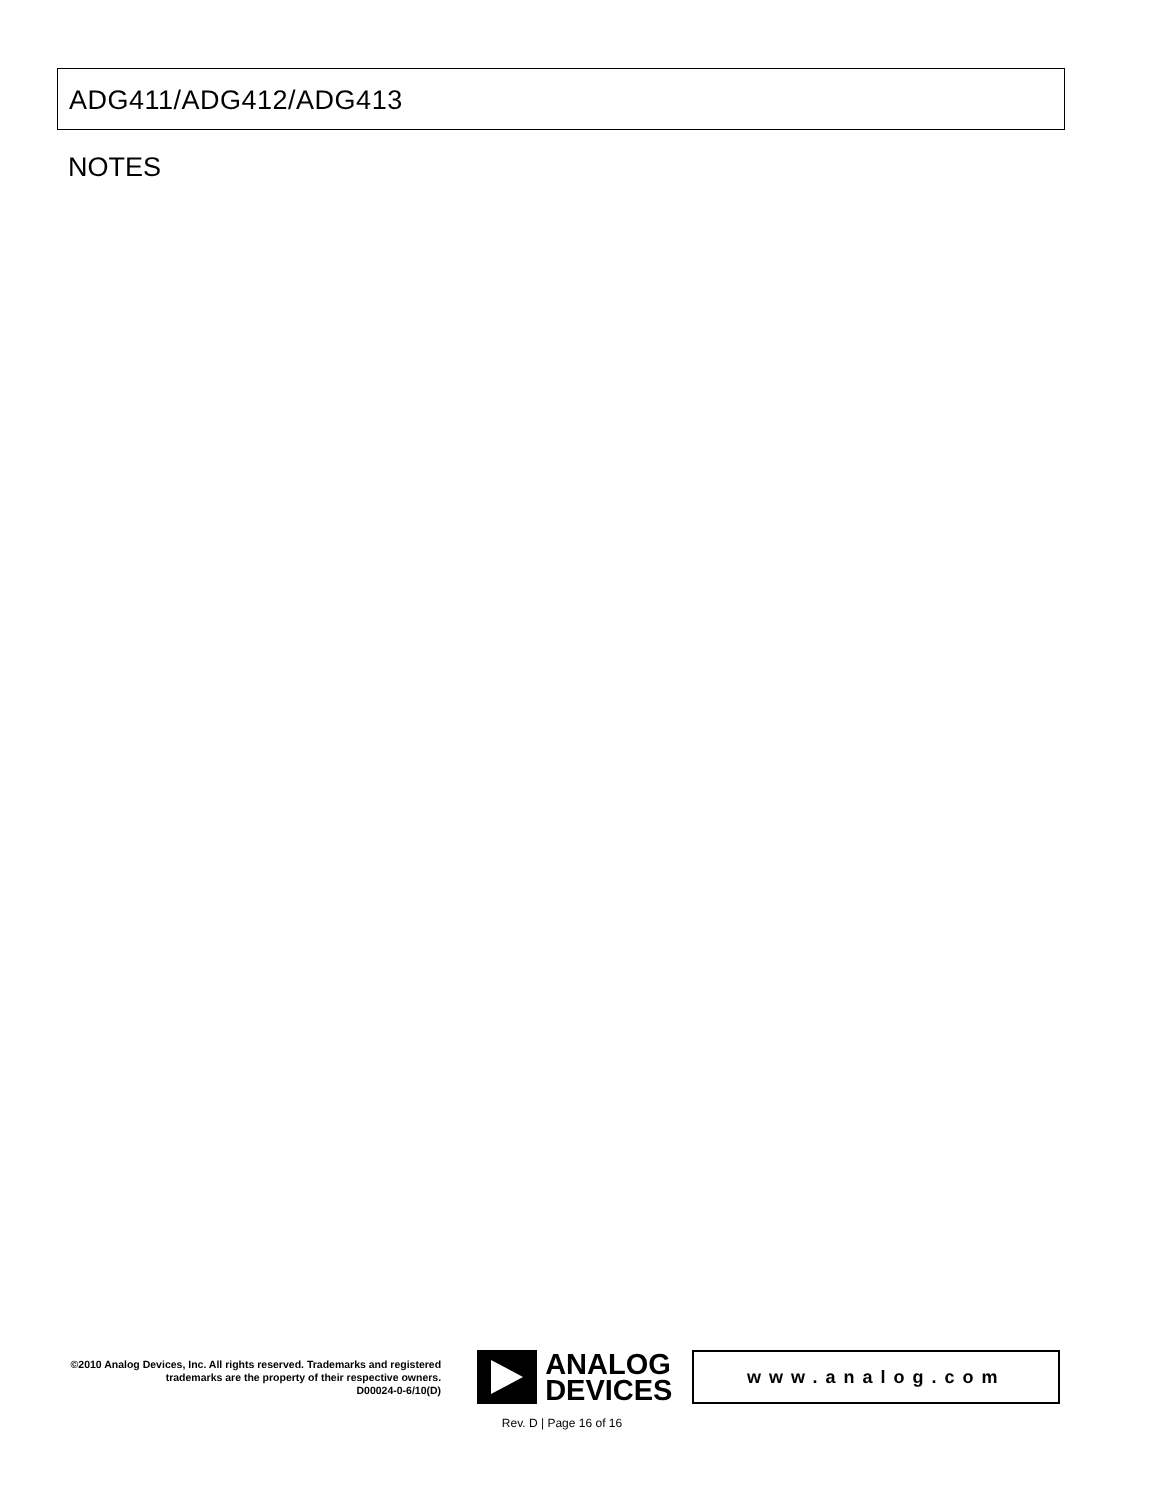ADG411/ADG412/ADG413
NOTES
©2010 Analog Devices, Inc. All rights reserved. Trademarks and registered trademarks are the property of their respective owners.
D00024-0-6/10(D)
ANALOG
DEVICES
www.analog.com
Rev. D | Page 16 of 16